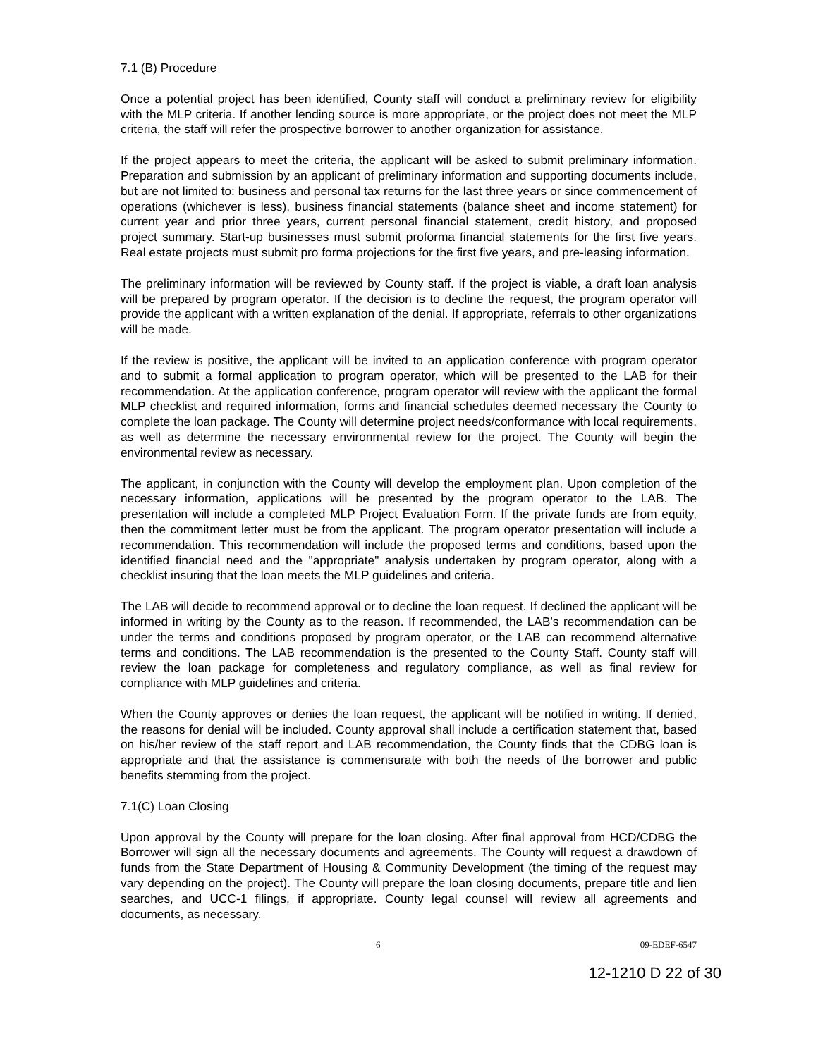7.1 (B) Procedure
Once a potential project has been identified, County staff will conduct a preliminary review for eligibility with the MLP criteria. If another lending source is more appropriate, or the project does not meet the MLP criteria, the staff will refer the prospective borrower to another organization for assistance.
If the project appears to meet the criteria, the applicant will be asked to submit preliminary information. Preparation and submission by an applicant of preliminary information and supporting documents include, but are not limited to: business and personal tax returns for the last three years or since commencement of operations (whichever is less), business financial statements (balance sheet and income statement) for current year and prior three years, current personal financial statement, credit history, and proposed project summary. Start-up businesses must submit proforma financial statements for the first five years. Real estate projects must submit pro forma projections for the first five years, and pre-leasing information.
The preliminary information will be reviewed by County staff. If the project is viable, a draft loan analysis will be prepared by program operator. If the decision is to decline the request, the program operator will provide the applicant with a written explanation of the denial. If appropriate, referrals to other organizations will be made.
If the review is positive, the applicant will be invited to an application conference with program operator and to submit a formal application to program operator, which will be presented to the LAB for their recommendation. At the application conference, program operator will review with the applicant the formal MLP checklist and required information, forms and financial schedules deemed necessary the County to complete the loan package. The County will determine project needs/conformance with local requirements, as well as determine the necessary environmental review for the project. The County will begin the environmental review as necessary.
The applicant, in conjunction with the County will develop the employment plan. Upon completion of the necessary information, applications will be presented by the program operator to the LAB. The presentation will include a completed MLP Project Evaluation Form. If the private funds are from equity, then the commitment letter must be from the applicant. The program operator presentation will include a recommendation. This recommendation will include the proposed terms and conditions, based upon the identified financial need and the "appropriate" analysis undertaken by program operator, along with a checklist insuring that the loan meets the MLP guidelines and criteria.
The LAB will decide to recommend approval or to decline the loan request. If declined the applicant will be informed in writing by the County as to the reason. If recommended, the LAB's recommendation can be under the terms and conditions proposed by program operator, or the LAB can recommend alternative terms and conditions. The LAB recommendation is the presented to the County Staff. County staff will review the loan package for completeness and regulatory compliance, as well as final review for compliance with MLP guidelines and criteria.
When the County approves or denies the loan request, the applicant will be notified in writing. If denied, the reasons for denial will be included. County approval shall include a certification statement that, based on his/her review of the staff report and LAB recommendation, the County finds that the CDBG loan is appropriate and that the assistance is commensurate with both the needs of the borrower and public benefits stemming from the project.
7.1(C) Loan Closing
Upon approval by the County will prepare for the loan closing. After final approval from HCD/CDBG the Borrower will sign all the necessary documents and agreements. The County will request a drawdown of funds from the State Department of Housing & Community Development (the timing of the request may vary depending on the project). The County will prepare the loan closing documents, prepare title and lien searches, and UCC-1 filings, if appropriate. County legal counsel will review all agreements and documents, as necessary.
6 09-EDEF-6547
12-1210 D 22 of 30